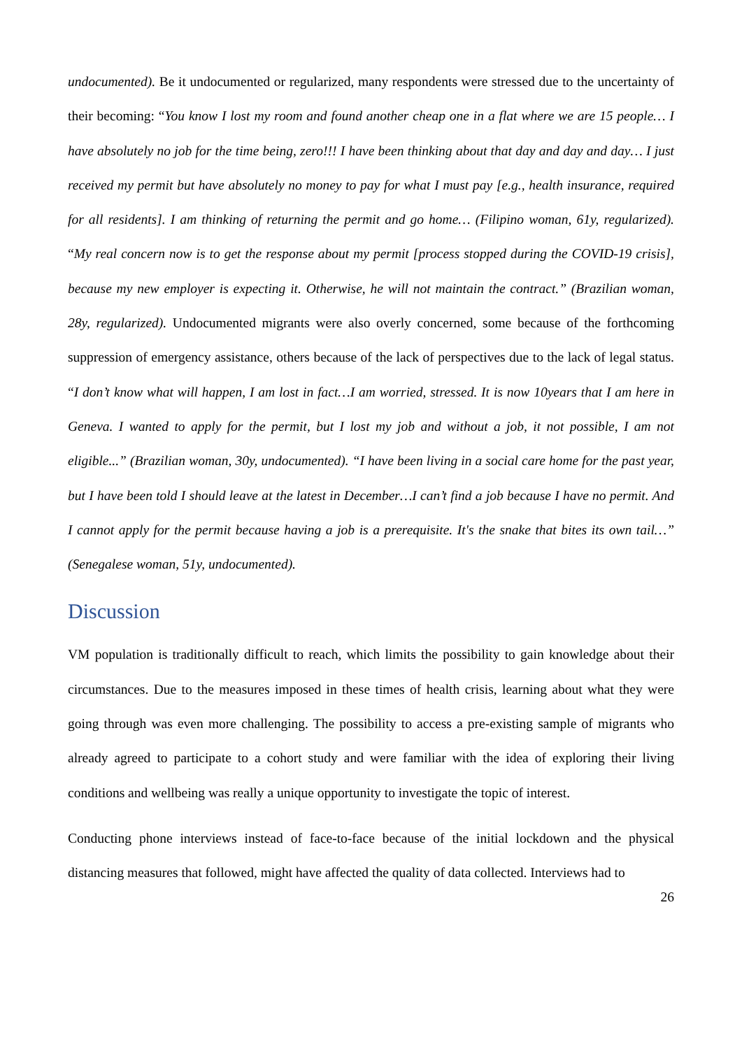undocumented). Be it undocumented or regularized, many respondents were stressed due to the uncertainty of their becoming: “You know I lost my room and found another cheap one in a flat where we are 15 people… I have absolutely no job for the time being, zero!!! I have been thinking about that day and day and day… I just received my permit but have absolutely no money to pay for what I must pay [e.g., health insurance, required for all residents]. I am thinking of returning the permit and go home… (Filipino woman, 61y, regularized). “My real concern now is to get the response about my permit [process stopped during the COVID-19 crisis], because my new employer is expecting it. Otherwise, he will not maintain the contract.” (Brazilian woman, 28y, regularized). Undocumented migrants were also overly concerned, some because of the forthcoming suppression of emergency assistance, others because of the lack of perspectives due to the lack of legal status. “I don’t know what will happen, I am lost in fact…I am worried, stressed. It is now 10years that I am here in Geneva. I wanted to apply for the permit, but I lost my job and without a job, it not possible, I am not eligible...” (Brazilian woman, 30y, undocumented). “I have been living in a social care home for the past year, but I have been told I should leave at the latest in December…I can’t find a job because I have no permit. And I cannot apply for the permit because having a job is a prerequisite. It's the snake that bites its own tail…” (Senegalese woman, 51y, undocumented).
Discussion
VM population is traditionally difficult to reach, which limits the possibility to gain knowledge about their circumstances. Due to the measures imposed in these times of health crisis, learning about what they were going through was even more challenging. The possibility to access a pre-existing sample of migrants who already agreed to participate to a cohort study and were familiar with the idea of exploring their living conditions and wellbeing was really a unique opportunity to investigate the topic of interest.
Conducting phone interviews instead of face-to-face because of the initial lockdown and the physical distancing measures that followed, might have affected the quality of data collected. Interviews had to
26